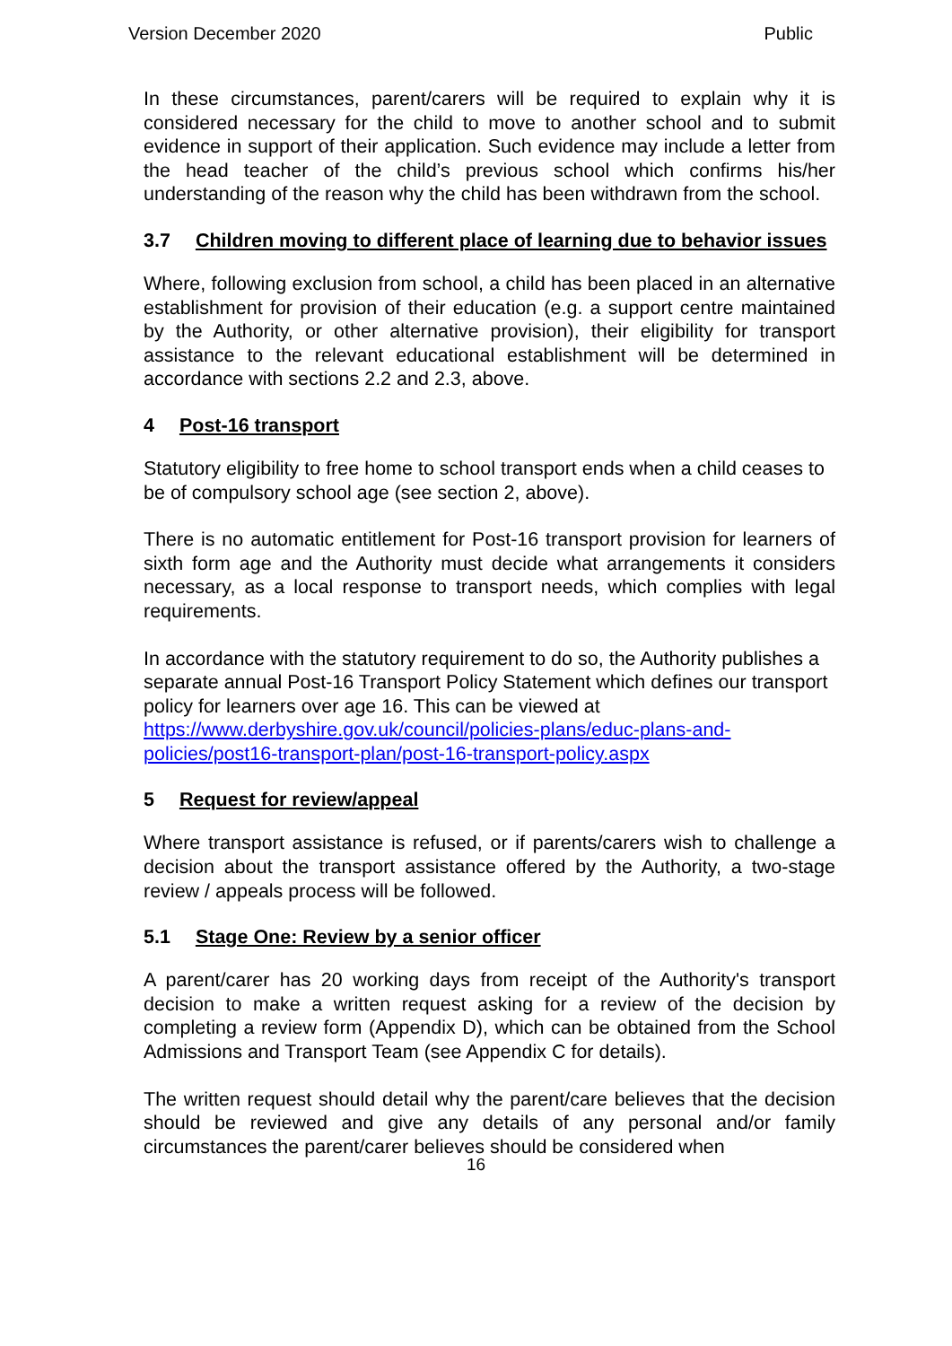Version December 2020 Public
In these circumstances, parent/carers will be required to explain why it is considered necessary for the child to move to another school and to submit evidence in support of their application. Such evidence may include a letter from the head teacher of the child’s previous school which confirms his/her understanding of the reason why the child has been withdrawn from the school.
3.7 Children moving to different place of learning due to behavior issues
Where, following exclusion from school, a child has been placed in an alternative establishment for provision of their education (e.g. a support centre maintained by the Authority, or other alternative provision), their eligibility for transport assistance to the relevant educational establishment will be determined in accordance with sections 2.2 and 2.3, above.
4 Post-16 transport
Statutory eligibility to free home to school transport ends when a child ceases to be of compulsory school age (see section 2, above).
There is no automatic entitlement for Post-16 transport provision for learners of sixth form age and the Authority must decide what arrangements it considers necessary, as a local response to transport needs, which complies with legal requirements.
In accordance with the statutory requirement to do so, the Authority publishes a separate annual Post-16 Transport Policy Statement which defines our transport policy for learners over age 16. This can be viewed at https://www.derbyshire.gov.uk/council/policies-plans/educ-plans-and-policies/post16-transport-plan/post-16-transport-policy.aspx
5 Request for review/appeal
Where transport assistance is refused, or if parents/carers wish to challenge a decision about the transport assistance offered by the Authority, a two-stage review / appeals process will be followed.
5.1 Stage One: Review by a senior officer
A parent/carer has 20 working days from receipt of the Authority's transport decision to make a written request asking for a review of the decision by completing a review form (Appendix D), which can be obtained from the School Admissions and Transport Team (see Appendix C for details).
The written request should detail why the parent/care believes that the decision should be reviewed and give any details of any personal and/or family circumstances the parent/carer believes should be considered when
16